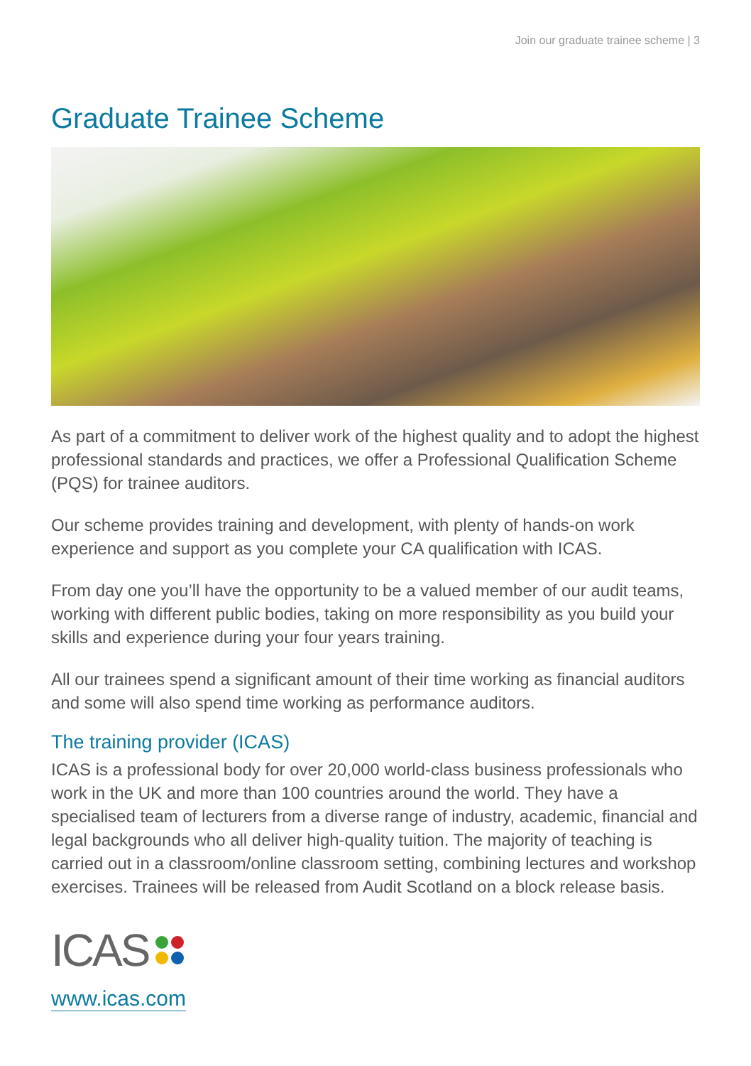Join our graduate trainee scheme | 3
Graduate Trainee Scheme
As part of a commitment to deliver work of the highest quality and to adopt the highest professional standards and practices, we offer a Professional Qualification Scheme (PQS) for trainee auditors.
Our scheme provides training and development, with plenty of hands-on work experience and support as you complete your CA qualification with ICAS.
From day one you’ll have the opportunity to be a valued member of our audit teams, working with different public bodies, taking on more responsibility as you build your skills and experience during your four years training.
All our trainees spend a significant amount of their time working as financial auditors and some will also spend time working as performance auditors.
The training provider (ICAS)
ICAS is a professional body for over 20,000 world-class business professionals who work in the UK and more than 100 countries around the world. They have a specialised team of lecturers from a diverse range of industry, academic, financial and legal backgrounds who all deliver high-quality tuition. The majority of teaching is carried out in a classroom/online classroom setting, combining lectures and workshop exercises. Trainees will be released from Audit Scotland on a block release basis.
ICAS
www.icas.com